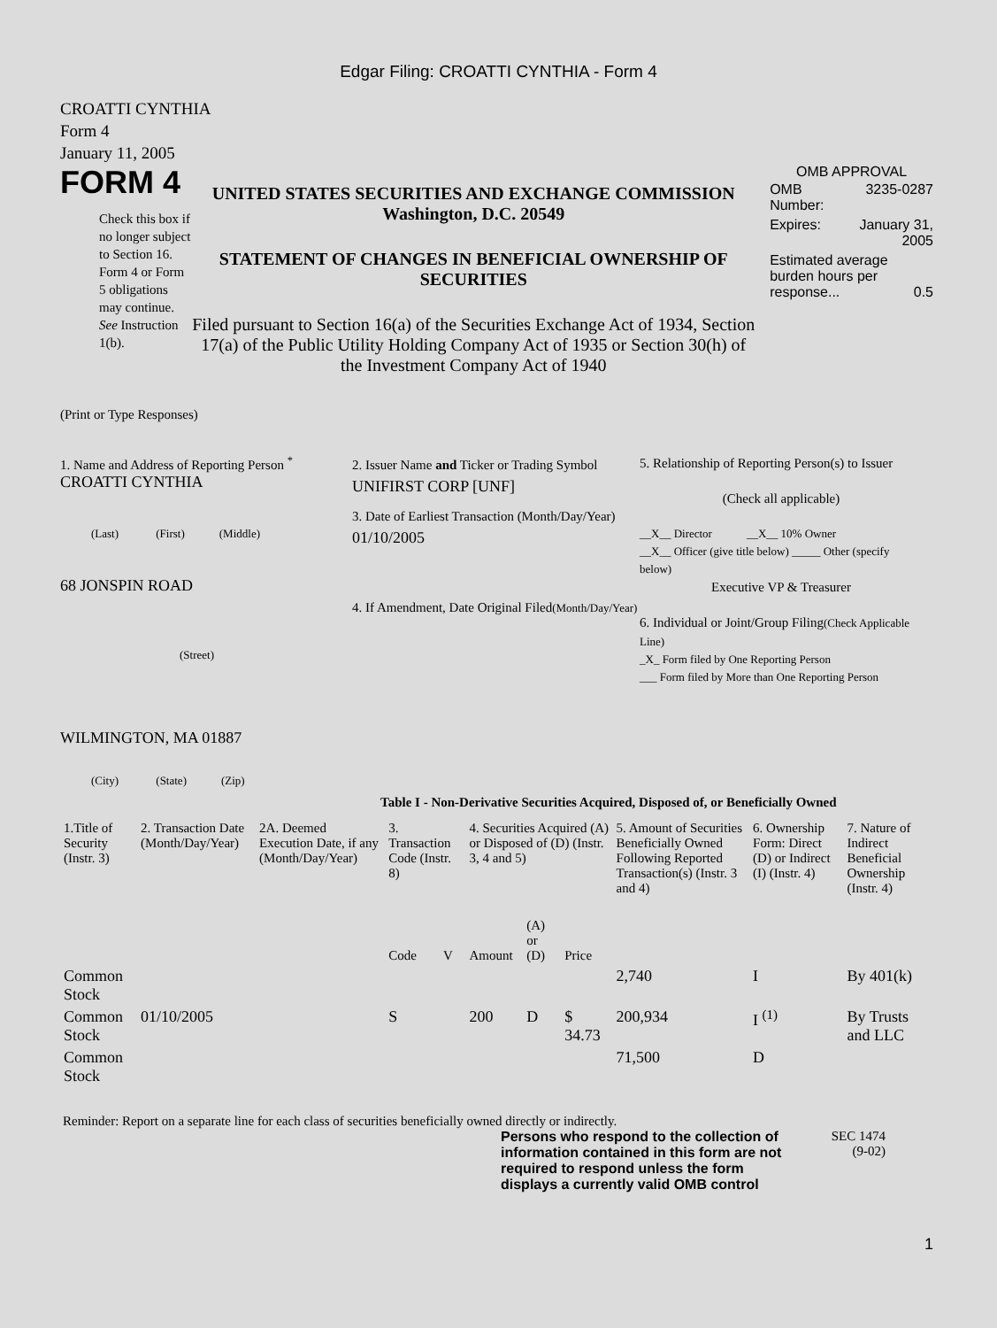Edgar Filing: CROATTI CYNTHIA - Form 4
CROATTI CYNTHIA
Form 4
January 11, 2005
FORM 4
Check this box if no longer subject to Section 16. Form 4 or Form 5 obligations may continue. See Instruction 1(b).
UNITED STATES SECURITIES AND EXCHANGE COMMISSION
Washington, D.C. 20549
STATEMENT OF CHANGES IN BENEFICIAL OWNERSHIP OF SECURITIES
Filed pursuant to Section 16(a) of the Securities Exchange Act of 1934, Section 17(a) of the Public Utility Holding Company Act of 1935 or Section 30(h) of the Investment Company Act of 1940
OMB APPROVAL
| OMB Number: | 3235-0287 |
| Expires: | January 31, 2005 |
| Estimated average burden hours per response... 0.5 | |
(Print or Type Responses)
1. Name and Address of Reporting Person <sup>*</sup>
CROATTI CYNTHIA
(Last) (First) (Middle)
68 JONSPIN ROAD
(Street)
WILMINGTON, MA 01887
(City) (State) (Zip)
2. Issuer Name and Ticker or Trading Symbol
UNIFIRST CORP [UNF]
3. Date of Earliest Transaction (Month/Day/Year)
01/10/2005
4. If Amendment, Date Original Filed(Month/Day/Year)
5. Relationship of Reporting Person(s) to Issuer
(Check all applicable)
__X__ Director __X__ 10% Owner
__X__ Officer (give title below) _____ Other (specify below)
Executive VP & Treasurer
6. Individual or Joint/Group Filing(Check Applicable Line)
_X_ Form filed by One Reporting Person
___ Form filed by More than One Reporting Person
Table I - Non-Derivative Securities Acquired, Disposed of, or Beneficially Owned
| 1.Title of Security (Instr. 3) | 2. Transaction Date (Month/Day/Year) | 2A. Deemed Execution Date, if any (Month/Day/Year) | 3. Transaction Code (Instr. 8) | | 4. Securities Acquired (A) or Disposed of (D) (Instr. 3, 4 and 5) | | | 5. Amount of Securities Beneficially Owned Following Reported Transaction(s) (Instr. 3 and 4) | 6. Ownership Form: Direct (D) or Indirect (I) (Instr. 4) | 7. Nature of Indirect Beneficial Ownership (Instr. 4) |
| --- | --- | --- | --- | --- | --- | --- | --- | --- | --- | --- |
| | | | Code | V | Amount | (A) or (D) | Price | | | |
| Common Stock | | | | | | | | 2,740 | I | By 401(k) |
| Common Stock | 01/10/2005 | | S | | 200 | D | $ 34.73 | 200,934 | I <sup>(1)</sup> | By Trusts and LLC |
| Common Stock | | | | | | | | 71,500 | D | |
Reminder: Report on a separate line for each class of securities beneficially owned directly or indirectly.
Persons who respond to the collection of information contained in this form are not required to respond unless the form displays a currently valid OMB control
SEC 1474
(9-02)
1